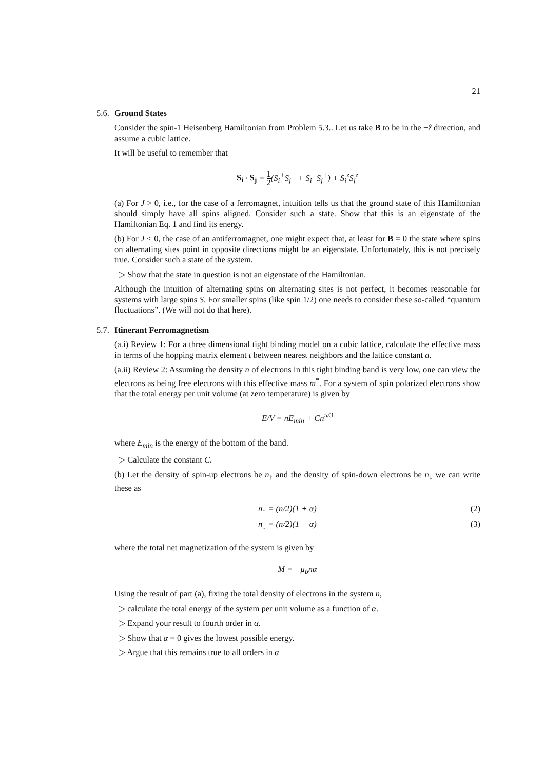21
5.6. Ground States
Consider the spin-1 Heisenberg Hamiltonian from Problem 5.3.. Let us take B to be in the −ẑ direction, and assume a cubic lattice.
It will be useful to remember that
S<sub>i</sub> · S<sub>j</sub> = 1 2(S<sub>i</sub><sup>+</sup>S<sub>j</sub><sup>−</sup> + S<sub>i</sub><sup>−</sup>S<sub>j</sub><sup>+</sup>) + S<sub>i</sub><sup>z</sup>S<sub>j</sub><sup>z</sup>
(a) For J > 0, i.e., for the case of a ferromagnet, intuition tells us that the ground state of this Hamiltonian should simply have all spins aligned. Consider such a state. Show that this is an eigenstate of the Hamiltonian Eq. 1 and find its energy.
(b) For J < 0, the case of an antiferromagnet, one might expect that, at least for B = 0 the state where spins on alternating sites point in opposite directions might be an eigenstate. Unfortunately, this is not precisely true. Consider such a state of the system.
▷ Show that the state in question is not an eigenstate of the Hamiltonian.
Although the intuition of alternating spins on alternating sites is not perfect, it becomes reasonable for systems with large spins S. For smaller spins (like spin 1/2) one needs to consider these so-called “quantum fluctuations”. (We will not do that here).
5.7. Itinerant Ferromagnetism
(a.i) Review 1: For a three dimensional tight binding model on a cubic lattice, calculate the effective mass in terms of the hopping matrix element t between nearest neighbors and the lattice constant a.
(a.ii) Review 2: Assuming the density n of electrons in this tight binding band is very low, one can view the electrons as being free electrons with this effective mass m<sup>*</sup>. For a system of spin polarized electrons show that the total energy per unit volume (at zero temperature) is given by
E/V = nE<sub>min</sub> + Cn<sup>5/3</sup>
where E<sub>min</sub> is the energy of the bottom of the band.
▷ Calculate the constant C.
(b) Let the density of spin-up electrons be n<sub>↑</sub> and the density of spin-down electrons be n<sub>↓</sub> we can write these as
n<sub>↑</sub> = (n/2)(1 + α) (2)
n<sub>↓</sub> = (n/2)(1 − α) (3)
where the total net magnetization of the system is given by
M = −μ<sub>b</sub>nα
Using the result of part (a), fixing the total density of electrons in the system n,
▷ calculate the total energy of the system per unit volume as a function of α.
▷ Expand your result to fourth order in α.
▷ Show that α = 0 gives the lowest possible energy.
▷ Argue that this remains true to all orders in α